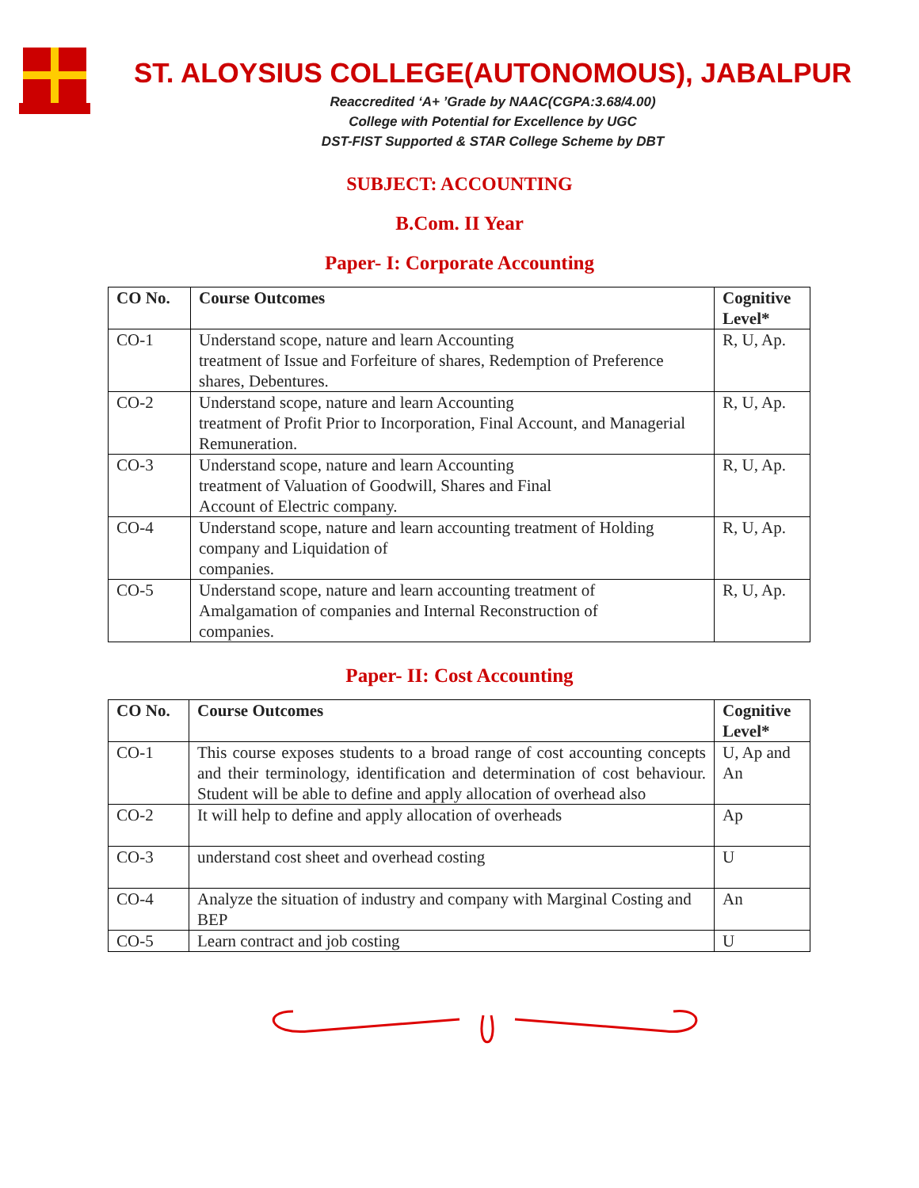ST. ALOYSIUS COLLEGE(AUTONOMOUS), JABALPUR
Reaccredited ‘A+ ’Grade by NAAC(CGPA:3.68/4.00)
College with Potential for Excellence by UGC
DST-FIST Supported & STAR College Scheme by DBT
SUBJECT: ACCOUNTING
B.Com. II Year
Paper- I: Corporate Accounting
| CO No. | Course Outcomes | Cognitive Level* |
| --- | --- | --- |
| CO-1 | Understand scope, nature and learn Accounting treatment of Issue and Forfeiture of shares, Redemption of Preference shares, Debentures. | R, U, Ap. |
| CO-2 | Understand scope, nature and learn Accounting treatment of Profit Prior to Incorporation, Final Account, and Managerial Remuneration. | R, U, Ap. |
| CO-3 | Understand scope, nature and learn Accounting treatment of Valuation of Goodwill, Shares and Final Account of Electric company. | R, U, Ap. |
| CO-4 | Understand scope, nature and learn accounting treatment of Holding company and Liquidation of companies. | R, U, Ap. |
| CO-5 | Understand scope, nature and learn accounting treatment of Amalgamation of companies and Internal Reconstruction of companies. | R, U, Ap. |
Paper- II: Cost Accounting
| CO No. | Course Outcomes | Cognitive Level* |
| --- | --- | --- |
| CO-1 | This course exposes students to a broad range of cost accounting concepts and their terminology, identification and determination of cost behaviour. Student will be able to define and apply allocation of overhead also | U, Ap and An |
| CO-2 | It will help to define and apply allocation of overheads | Ap |
| CO-3 | understand cost sheet and overhead costing | U |
| CO-4 | Analyze the situation of industry and company with Marginal Costing and BEP | An |
| CO-5 | Learn contract and job costing | U |